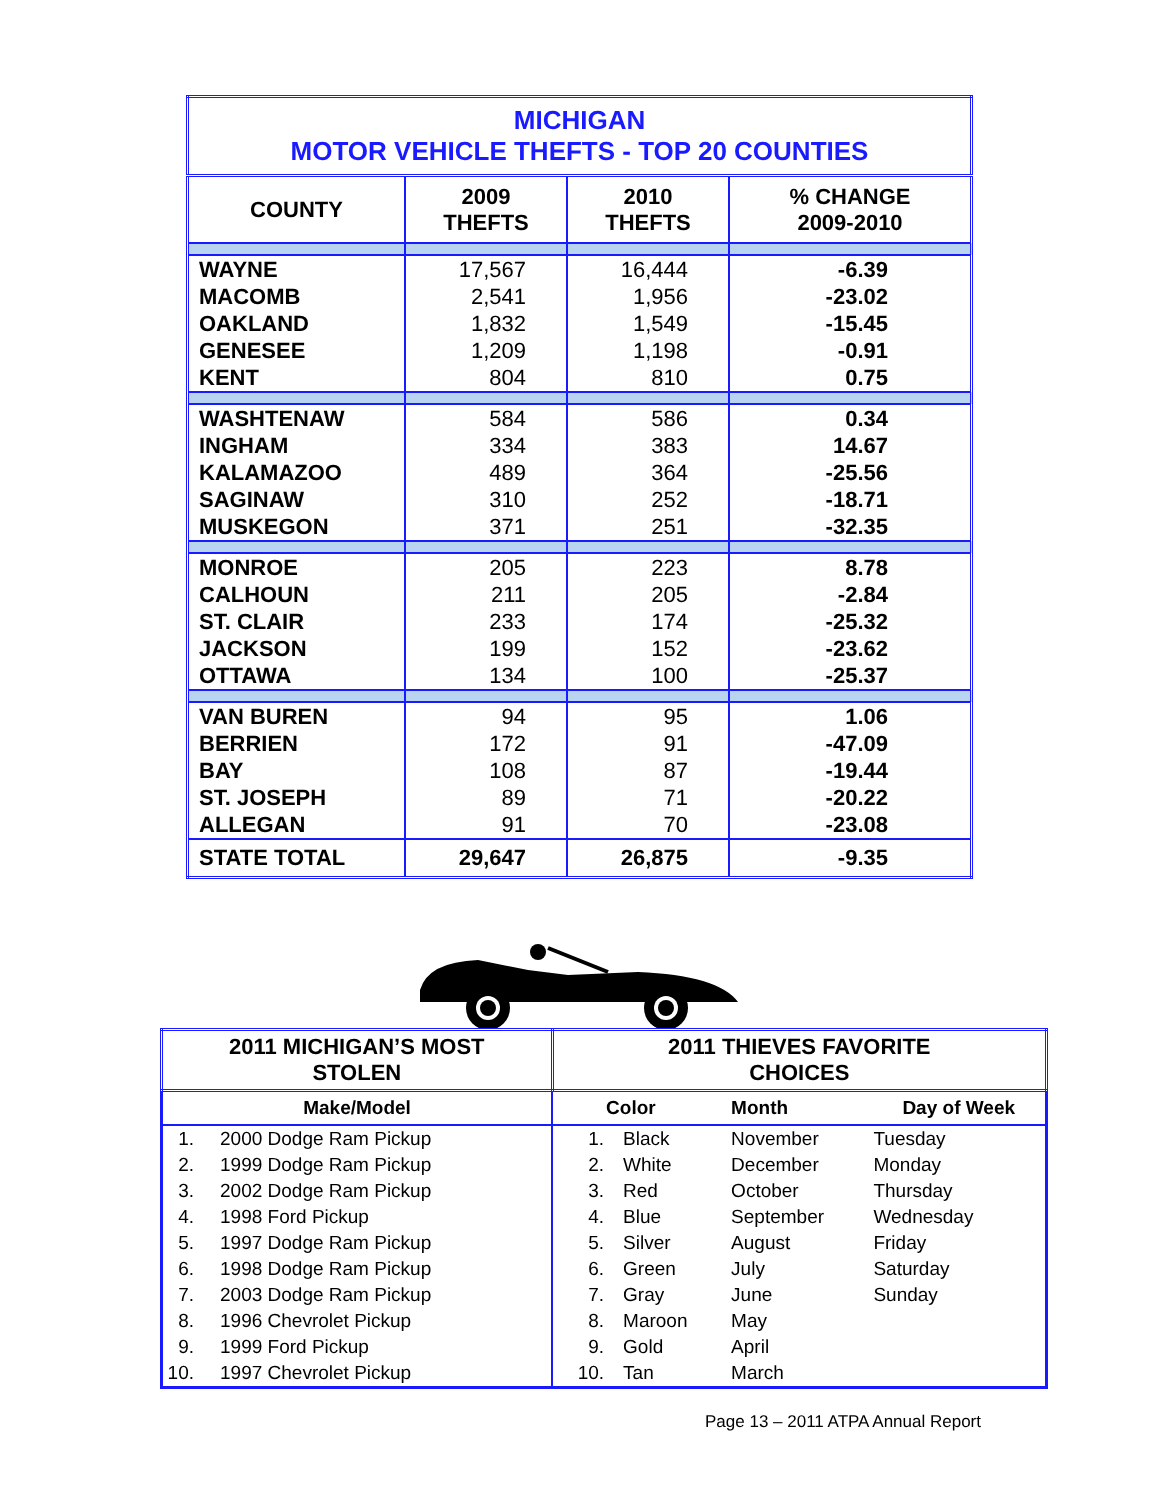| MICHIGAN MOTOR VEHICLE THEFTS - TOP 20 COUNTIES | | | |
| COUNTY | 2009 THEFTS | 2010 THEFTS | % CHANGE 2009-2010 |
| WAYNE | 17,567 | 16,444 | -6.39 |
| MACOMB | 2,541 | 1,956 | -23.02 |
| OAKLAND | 1,832 | 1,549 | -15.45 |
| GENESEE | 1,209 | 1,198 | -0.91 |
| KENT | 804 | 810 | 0.75 |
| WASHTENAW | 584 | 586 | 0.34 |
| INGHAM | 334 | 383 | 14.67 |
| KALAMAZOO | 489 | 364 | -25.56 |
| SAGINAW | 310 | 252 | -18.71 |
| MUSKEGON | 371 | 251 | -32.35 |
| MONROE | 205 | 223 | 8.78 |
| CALHOUN | 211 | 205 | -2.84 |
| ST. CLAIR | 233 | 174 | -25.32 |
| JACKSON | 199 | 152 | -23.62 |
| OTTAWA | 134 | 100 | -25.37 |
| VAN BUREN | 94 | 95 | 1.06 |
| BERRIEN | 172 | 91 | -47.09 |
| BAY | 108 | 87 | -19.44 |
| ST. JOSEPH | 89 | 71 | -20.22 |
| ALLEGAN | 91 | 70 | -23.08 |
| STATE TOTAL | 29,647 | 26,875 | -9.35 |
| 2011 MICHIGAN’S MOST STOLEN | | 2011 THIEVES FAVORITE CHOICES | | | |
| Make/Model | | | Color | Month | Day of Week |
| 1. | 2000 Dodge Ram Pickup | 1. | Black | November | Tuesday |
| 2. | 1999 Dodge Ram Pickup | 2. | White | December | Monday |
| 3. | 2002 Dodge Ram Pickup | 3. | Red | October | Thursday |
| 4. | 1998 Ford Pickup | 4. | Blue | September | Wednesday |
| 5. | 1997 Dodge Ram Pickup | 5. | Silver | August | Friday |
| 6. | 1998 Dodge Ram Pickup | 6. | Green | July | Saturday |
| 7. | 2003 Dodge Ram Pickup | 7. | Gray | June | Sunday |
| 8. | 1996 Chevrolet Pickup | 8. | Maroon | May | |
| 9. | 1999 Ford Pickup | 9. | Gold | April | |
| 10. | 1997 Chevrolet Pickup | 10. | Tan | March | |
Page 13 – 2011 ATPA Annual Report